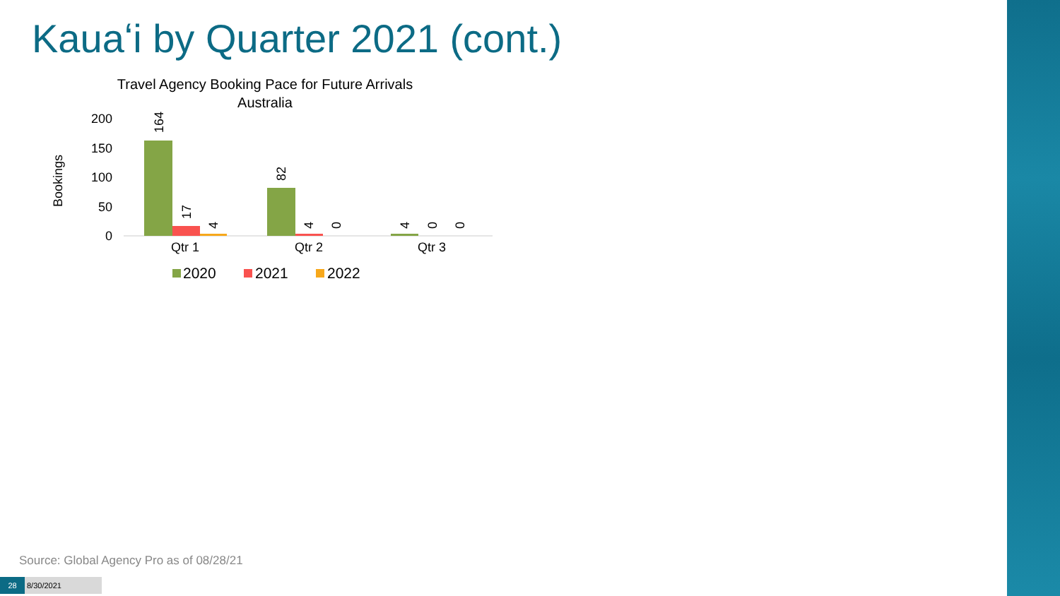Kauaʻi by Quarter 2021 (cont.)
Travel Agency Booking Pace for Future Arrivals
Australia
200
150
100
50
0
Bookings
164
17
4
82
4
0
4
0
0
Qtr 1
Qtr 2
Qtr 3
2020
2021
2022
Source: Global Agency Pro as of 08/28/21
28 8/30/2021